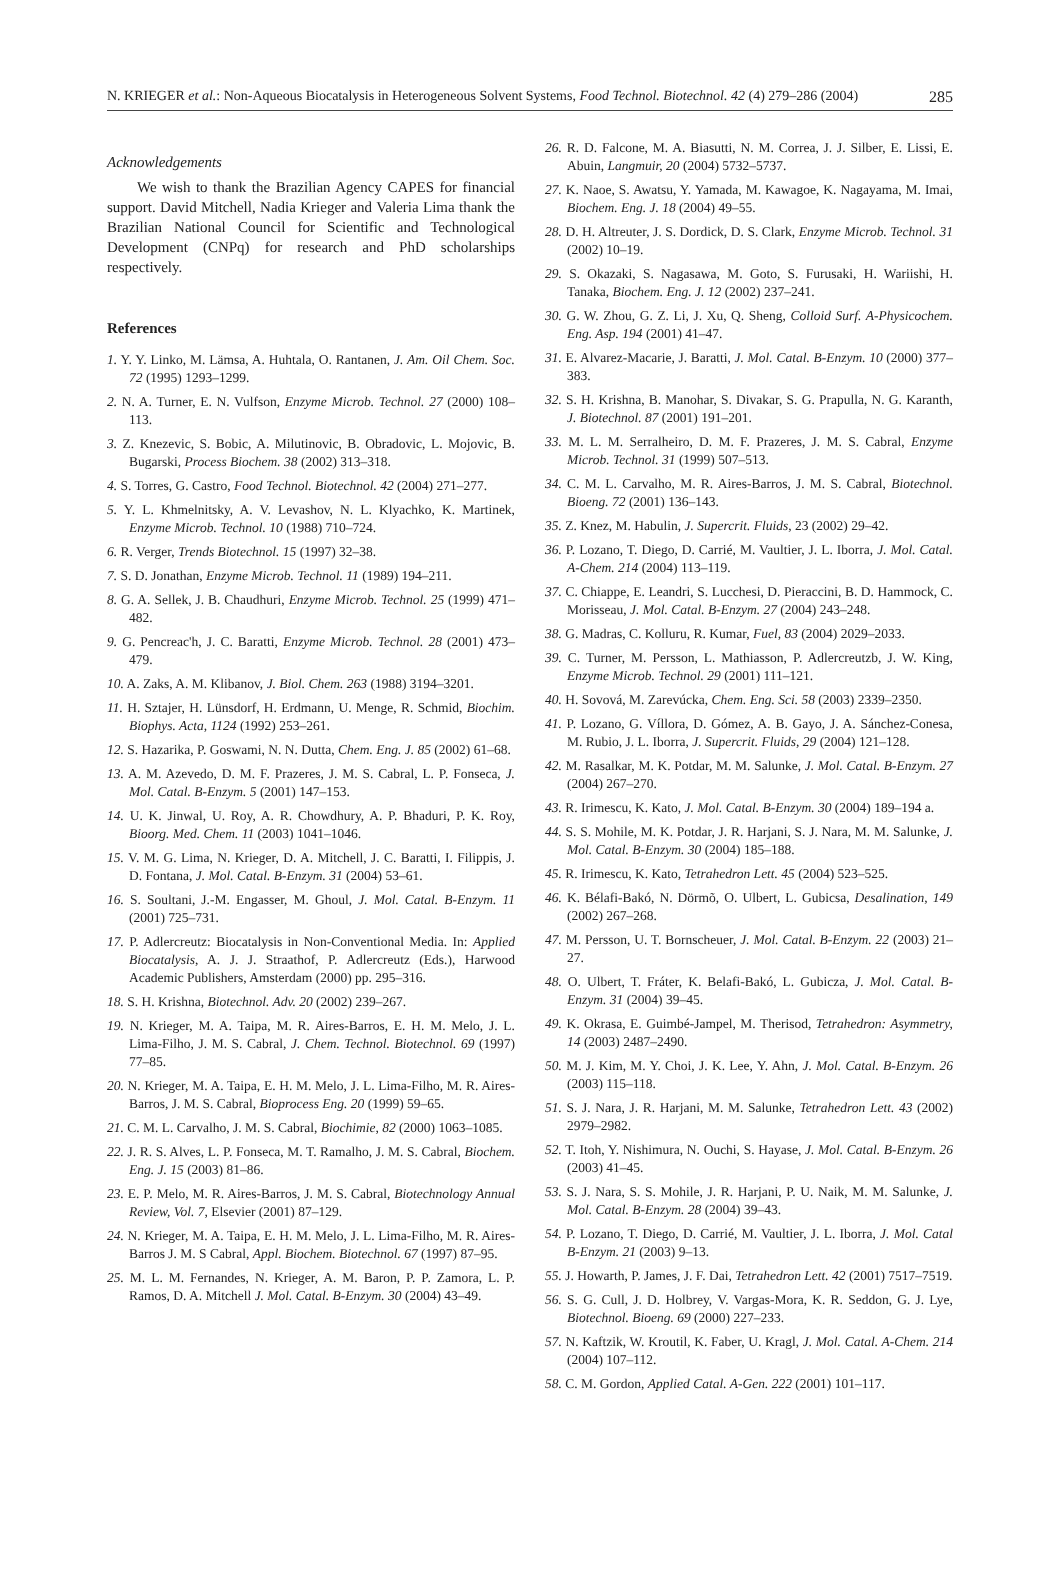N. KRIEGER et al.: Non-Aqueous Biocatalysis in Heterogeneous Solvent Systems, Food Technol. Biotechnol. 42 (4) 279–286 (2004) 285
Acknowledgements
We wish to thank the Brazilian Agency CAPES for financial support. David Mitchell, Nadia Krieger and Valeria Lima thank the Brazilian National Council for Scientific and Technological Development (CNPq) for research and PhD scholarships respectively.
References
1. Y. Y. Linko, M. Lämsa, A. Huhtala, O. Rantanen, J. Am. Oil Chem. Soc. 72 (1995) 1293–1299.
2. N. A. Turner, E. N. Vulfson, Enzyme Microb. Technol. 27 (2000) 108–113.
3. Z. Knezevic, S. Bobic, A. Milutinovic, B. Obradovic, L. Mojovic, B. Bugarski, Process Biochem. 38 (2002) 313–318.
4. S. Torres, G. Castro, Food Technol. Biotechnol. 42 (2004) 271–277.
5. Y. L. Khmelnitsky, A. V. Levashov, N. L. Klyachko, K. Martinek, Enzyme Microb. Technol. 10 (1988) 710–724.
6. R. Verger, Trends Biotechnol. 15 (1997) 32–38.
7. S. D. Jonathan, Enzyme Microb. Technol. 11 (1989) 194–211.
8. G. A. Sellek, J. B. Chaudhuri, Enzyme Microb. Technol. 25 (1999) 471–482.
9. G. Pencreac'h, J. C. Baratti, Enzyme Microb. Technol. 28 (2001) 473–479.
10. A. Zaks, A. M. Klibanov, J. Biol. Chem. 263 (1988) 3194–3201.
11. H. Sztajer, H. Lünsdorf, H. Erdmann, U. Menge, R. Schmid, Biochim. Biophys. Acta, 1124 (1992) 253–261.
12. S. Hazarika, P. Goswami, N. N. Dutta, Chem. Eng. J. 85 (2002) 61–68.
13. A. M. Azevedo, D. M. F. Prazeres, J. M. S. Cabral, L. P. Fonseca, J. Mol. Catal. B-Enzym. 5 (2001) 147–153.
14. U. K. Jinwal, U. Roy, A. R. Chowdhury, A. P. Bhaduri, P. K. Roy, Bioorg. Med. Chem. 11 (2003) 1041–1046.
15. V. M. G. Lima, N. Krieger, D. A. Mitchell, J. C. Baratti, I. Filippis, J. D. Fontana, J. Mol. Catal. B-Enzym. 31 (2004) 53–61.
16. S. Soultani, J.-M. Engasser, M. Ghoul, J. Mol. Catal. B-Enzym. 11 (2001) 725–731.
17. P. Adlercreutz: Biocatalysis in Non-Conventional Media. In: Applied Biocatalysis, A. J. J. Straathof, P. Adlercreutz (Eds.), Harwood Academic Publishers, Amsterdam (2000) pp. 295–316.
18. S. H. Krishna, Biotechnol. Adv. 20 (2002) 239–267.
19. N. Krieger, M. A. Taipa, M. R. Aires-Barros, E. H. M. Melo, J. L. Lima-Filho, J. M. S. Cabral, J. Chem. Technol. Biotechnol. 69 (1997) 77–85.
20. N. Krieger, M. A. Taipa, E. H. M. Melo, J. L. Lima-Filho, M. R. Aires-Barros, J. M. S. Cabral, Bioprocess Eng. 20 (1999) 59–65.
21. C. M. L. Carvalho, J. M. S. Cabral, Biochimie, 82 (2000) 1063–1085.
22. J. R. S. Alves, L. P. Fonseca, M. T. Ramalho, J. M. S. Cabral, Biochem. Eng. J. 15 (2003) 81–86.
23. E. P. Melo, M. R. Aires-Barros, J. M. S. Cabral, Biotechnology Annual Review, Vol. 7, Elsevier (2001) 87–129.
24. N. Krieger, M. A. Taipa, E. H. M. Melo, J. L. Lima-Filho, M. R. Aires-Barros J. M. S Cabral, Appl. Biochem. Biotechnol. 67 (1997) 87–95.
25. M. L. M. Fernandes, N. Krieger, A. M. Baron, P. P. Zamora, L. P. Ramos, D. A. Mitchell J. Mol. Catal. B-Enzym. 30 (2004) 43–49.
26. R. D. Falcone, M. A. Biasutti, N. M. Correa, J. J. Silber, E. Lissi, E. Abuin, Langmuir, 20 (2004) 5732–5737.
27. K. Naoe, S. Awatsu, Y. Yamada, M. Kawagoe, K. Nagayama, M. Imai, Biochem. Eng. J. 18 (2004) 49–55.
28. D. H. Altreuter, J. S. Dordick, D. S. Clark, Enzyme Microb. Technol. 31 (2002) 10–19.
29. S. Okazaki, S. Nagasawa, M. Goto, S. Furusaki, H. Wariishi, H. Tanaka, Biochem. Eng. J. 12 (2002) 237–241.
30. G. W. Zhou, G. Z. Li, J. Xu, Q. Sheng, Colloid Surf. A-Physicochem. Eng. Asp. 194 (2001) 41–47.
31. E. Alvarez-Macarie, J. Baratti, J. Mol. Catal. B-Enzym. 10 (2000) 377–383.
32. S. H. Krishna, B. Manohar, S. Divakar, S. G. Prapulla, N. G. Karanth, J. Biotechnol. 87 (2001) 191–201.
33. M. L. M. Serralheiro, D. M. F. Prazeres, J. M. S. Cabral, Enzyme Microb. Technol. 31 (1999) 507–513.
34. C. M. L. Carvalho, M. R. Aires-Barros, J. M. S. Cabral, Biotechnol. Bioeng. 72 (2001) 136–143.
35. Z. Knez, M. Habulin, J. Supercrit. Fluids, 23 (2002) 29–42.
36. P. Lozano, T. Diego, D. Carrié, M. Vaultier, J. L. Iborra, J. Mol. Catal. A-Chem. 214 (2004) 113–119.
37. C. Chiappe, E. Leandri, S. Lucchesi, D. Pieraccini, B. D. Hammock, C. Morisseau, J. Mol. Catal. B-Enzym. 27 (2004) 243–248.
38. G. Madras, C. Kolluru, R. Kumar, Fuel, 83 (2004) 2029–2033.
39. C. Turner, M. Persson, L. Mathiasson, P. Adlercreutzb, J. W. King, Enzyme Microb. Technol. 29 (2001) 111–121.
40. H. Sovová, M. Zarevúcka, Chem. Eng. Sci. 58 (2003) 2339–2350.
41. P. Lozano, G. Víllora, D. Gómez, A. B. Gayo, J. A. Sánchez-Conesa, M. Rubio, J. L. Iborra, J. Supercrit. Fluids, 29 (2004) 121–128.
42. M. Rasalkar, M. K. Potdar, M. M. Salunke, J. Mol. Catal. B-Enzym. 27 (2004) 267–270.
43. R. Irimescu, K. Kato, J. Mol. Catal. B-Enzym. 30 (2004) 189–194 a.
44. S. S. Mohile, M. K. Potdar, J. R. Harjani, S. J. Nara, M. M. Salunke, J. Mol. Catal. B-Enzym. 30 (2004) 185–188.
45. R. Irimescu, K. Kato, Tetrahedron Lett. 45 (2004) 523–525.
46. K. Bélafi-Bakó, N. Dörmõ, O. Ulbert, L. Gubicsa, Desalination, 149 (2002) 267–268.
47. M. Persson, U. T. Bornscheuer, J. Mol. Catal. B-Enzym. 22 (2003) 21–27.
48. O. Ulbert, T. Fráter, K. Belafi-Bakó, L. Gubicza, J. Mol. Catal. B-Enzym. 31 (2004) 39–45.
49. K. Okrasa, E. Guimbé-Jampel, M. Therisod, Tetrahedron: Asymmetry, 14 (2003) 2487–2490.
50. M. J. Kim, M. Y. Choi, J. K. Lee, Y. Ahn, J. Mol. Catal. B-Enzym. 26 (2003) 115–118.
51. S. J. Nara, J. R. Harjani, M. M. Salunke, Tetrahedron Lett. 43 (2002) 2979–2982.
52. T. Itoh, Y. Nishimura, N. Ouchi, S. Hayase, J. Mol. Catal. B-Enzym. 26 (2003) 41–45.
53. S. J. Nara, S. S. Mohile, J. R. Harjani, P. U. Naik, M. M. Salunke, J. Mol. Catal. B-Enzym. 28 (2004) 39–43.
54. P. Lozano, T. Diego, D. Carrié, M. Vaultier, J. L. Iborra, J. Mol. Catal B-Enzym. 21 (2003) 9–13.
55. J. Howarth, P. James, J. F. Dai, Tetrahedron Lett. 42 (2001) 7517–7519.
56. S. G. Cull, J. D. Holbrey, V. Vargas-Mora, K. R. Seddon, G. J. Lye, Biotechnol. Bioeng. 69 (2000) 227–233.
57. N. Kaftzik, W. Kroutil, K. Faber, U. Kragl, J. Mol. Catal. A-Chem. 214 (2004) 107–112.
58. C. M. Gordon, Applied Catal. A-Gen. 222 (2001) 101–117.